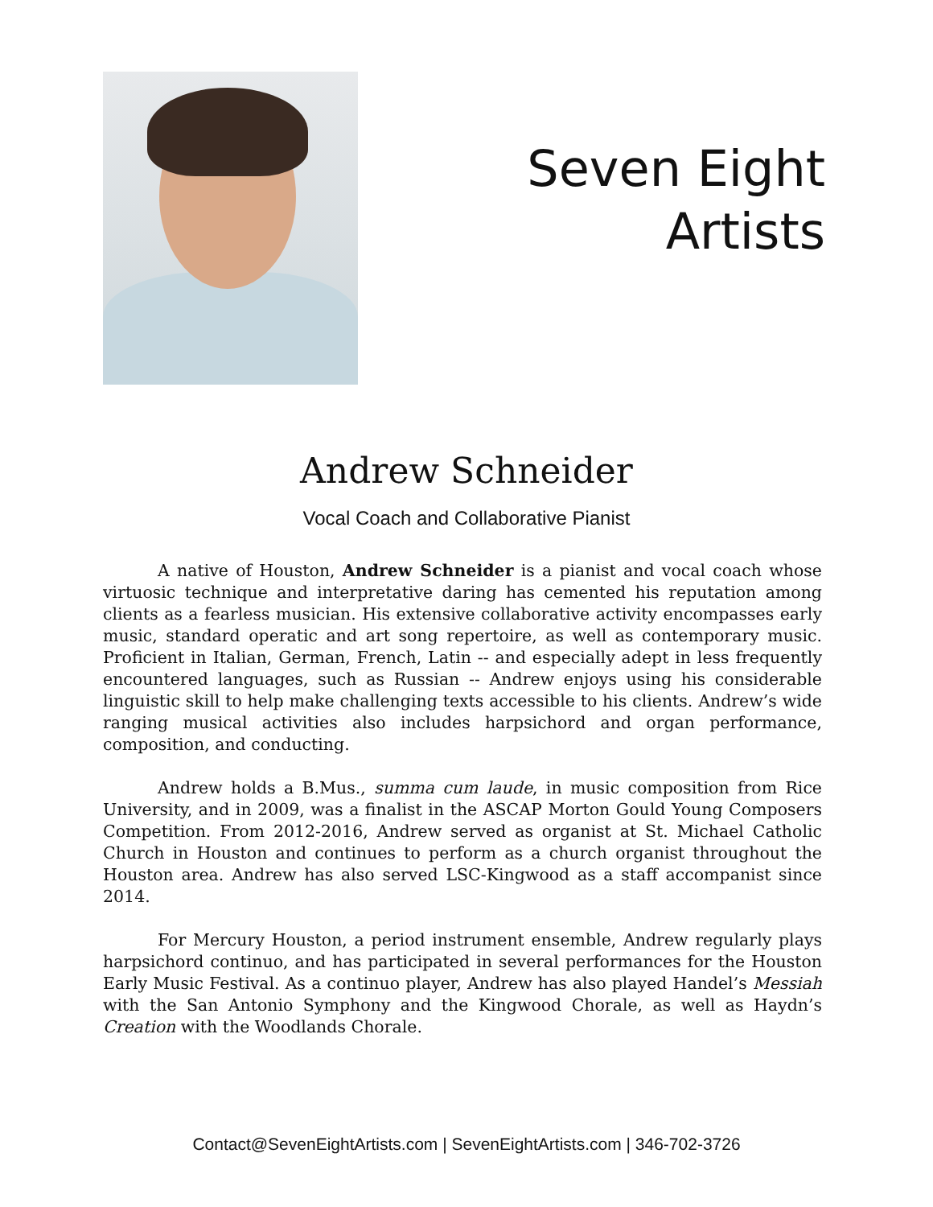Seven Eight
Artists
Andrew Schneider
Vocal Coach and Collaborative Pianist
A native of Houston, Andrew Schneider is a pianist and vocal coach whose virtuosic technique and interpretative daring has cemented his reputation among clients as a fearless musician. His extensive collaborative activity encompasses early music, standard operatic and art song repertoire, as well as contemporary music. Proficient in Italian, German, French, Latin -- and especially adept in less frequently encountered languages, such as Russian -- Andrew enjoys using his considerable linguistic skill to help make challenging texts accessible to his clients. Andrew’s wide ranging musical activities also includes harpsichord and organ performance, composition, and conducting.
Andrew holds a B.Mus., summa cum laude, in music composition from Rice University, and in 2009, was a finalist in the ASCAP Morton Gould Young Composers Competition. From 2012-2016, Andrew served as organist at St. Michael Catholic Church in Houston and continues to perform as a church organist throughout the Houston area. Andrew has also served LSC-Kingwood as a staff accompanist since 2014.
For Mercury Houston, a period instrument ensemble, Andrew regularly plays harpsichord continuo, and has participated in several performances for the Houston Early Music Festival. As a continuo player, Andrew has also played Handel’s Messiah with the San Antonio Symphony and the Kingwood Chorale, as well as Haydn’s Creation with the Woodlands Chorale.
Contact@SevenEightArtists.com | SevenEightArtists.com | 346-702-3726